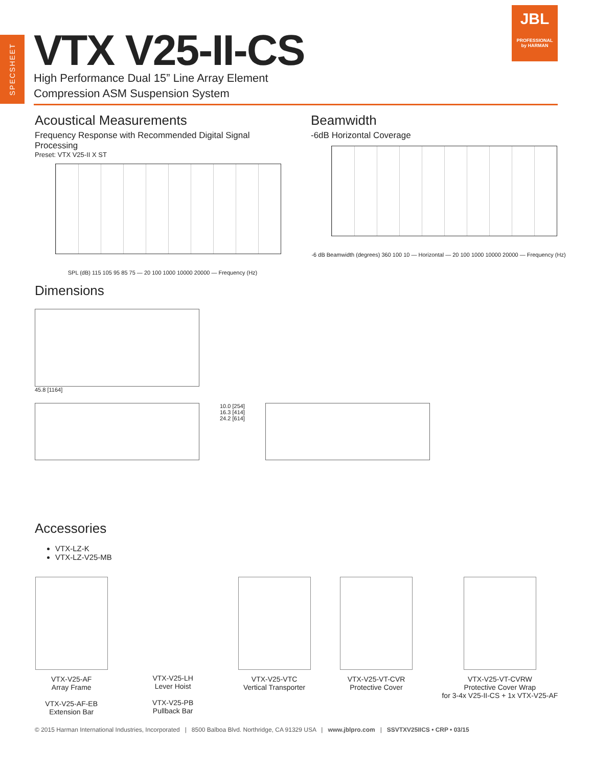SPECSHEET
VTX V25-II-CS
High Performance Dual 15” Line Array Element
Compression ASM Suspension System
JBL
PROFESSIONAL
by HARMAN
Acoustical Measurements
Frequency Response with Recommended Digital Signal Processing
Preset: VTX V25-II X ST
SPL (dB) 115 105 95 85 75 — 20 100 1000 10000 20000 — Frequency (Hz)
Beamwidth
-6dB Horizontal Coverage
-6 dB Beamwidth (degrees) 360 100 10 — Horizontal — 20 100 1000 10000 20000 — Frequency (Hz)
Dimensions
45.8 [1164]
10.0 [254]
16.3 [414]
24.2 [614]
Accessories
VTX-LZ-K
VTX-LZ-V25-MB
VTX-V25-AF
Array Frame
VTX-V25-AF-EB
Extension Bar
VTX-V25-LH
Lever Hoist
VTX-V25-PB
Pullback Bar
VTX-V25-VTC
Vertical Transporter
VTX-V25-VT-CVR
Protective Cover
VTX-V25-VT-CVRW
Protective Cover Wrap
for 3-4x V25-II-CS + 1x VTX-V25-AF
© 2015 Harman International Industries, Incorporated | 8500 Balboa Blvd. Northridge, CA 91329 USA | www.jblpro.com | SSVTXV25IICS • CRP • 03/15